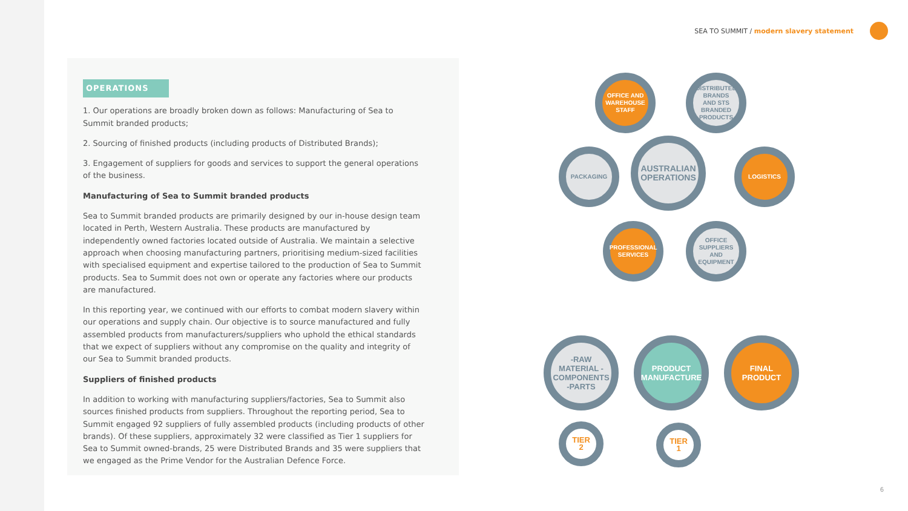SEA TO SUMMIT / modern slavery statement
OPERATIONS
1. Our operations are broadly broken down as follows: Manufacturing of Sea to Summit branded products;
2. Sourcing of finished products (including products of Distributed Brands);
3. Engagement of suppliers for goods and services to support the general operations of the business.
Manufacturing of Sea to Summit branded products
Sea to Summit branded products are primarily designed by our in-house design team located in Perth, Western Australia. These products are manufactured by independently owned factories located outside of Australia. We maintain a selective approach when choosing manufacturing partners, prioritising medium-sized facilities with specialised equipment and expertise tailored to the production of Sea to Summit products. Sea to Summit does not own or operate any factories where our products are manufactured.
In this reporting year, we continued with our efforts to combat modern slavery within our operations and supply chain. Our objective is to source manufactured and fully assembled products from manufacturers/suppliers who uphold the ethical standards that we expect of suppliers without any compromise on the quality and integrity of our Sea to Summit branded products.
Suppliers of finished products
In addition to working with manufacturing suppliers/factories, Sea to Summit also sources finished products from suppliers. Throughout the reporting period, Sea to Summit engaged 92 suppliers of fully assembled products (including products of other brands). Of these suppliers, approximately 32 were classified as Tier 1 suppliers for Sea to Summit owned-brands, 25 were Distributed Brands and 35 were suppliers that we engaged as the Prime Vendor for the Australian Defence Force.
OFFICE AND WAREHOUSE STAFF
DISTRIBUTED BRANDS
AND STS BRANDED PRODUCTS
PACKAGING
AUSTRALIAN OPERATIONS
LOGISTICS
PROFESSIONAL SERVICES
OFFICE SUPPLIERS AND EQUIPMENT
-RAW MATERIAL -COMPONENTS -PARTS
PRODUCT MANUFACTURE
FINAL PRODUCT
TIER
2
TIER
1
6